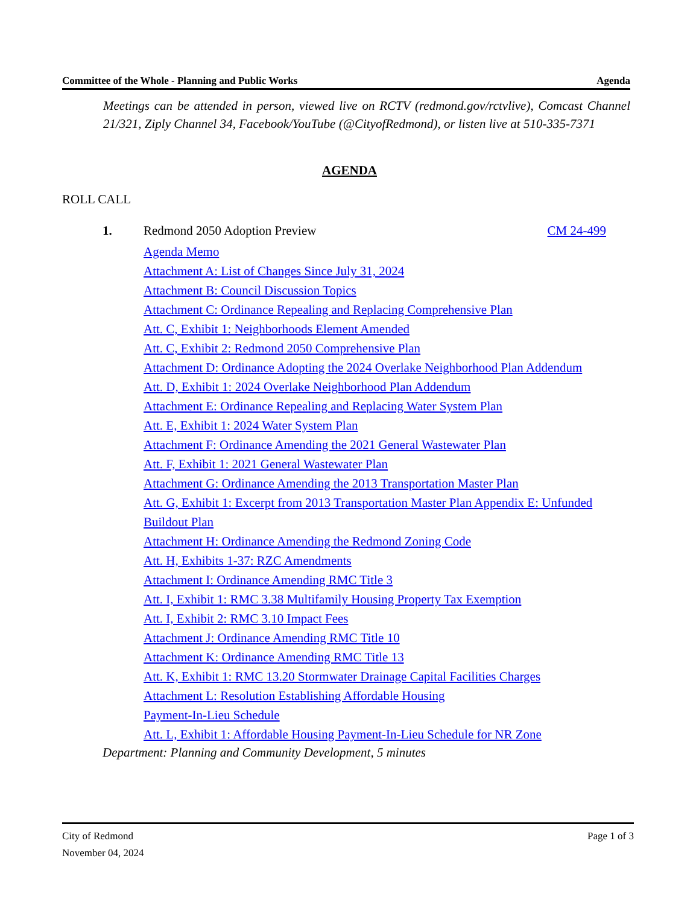Committee of the Whole - Planning and Public Works Agenda
Meetings can be attended in person, viewed live on RCTV (redmond.gov/rctvlive), Comcast Channel 21/321, Ziply Channel 34, Facebook/YouTube (@CityofRedmond), or listen live at 510-335-7371
AGENDA
ROLL CALL
1. Redmond 2050 Adoption Preview CM 24-499
Agenda Memo
Attachment A: List of Changes Since July 31, 2024
Attachment B: Council Discussion Topics
Attachment C: Ordinance Repealing and Replacing Comprehensive Plan
Att. C, Exhibit 1: Neighborhoods Element Amended
Att. C, Exhibit 2: Redmond 2050 Comprehensive Plan
Attachment D: Ordinance Adopting the 2024 Overlake Neighborhood Plan Addendum
Att. D, Exhibit 1: 2024 Overlake Neighborhood Plan Addendum
Attachment E: Ordinance Repealing and Replacing Water System Plan
Att. E, Exhibit 1: 2024 Water System Plan
Attachment F: Ordinance Amending the 2021 General Wastewater Plan
Att. F, Exhibit 1: 2021 General Wastewater Plan
Attachment G: Ordinance Amending the 2013 Transportation Master Plan
Att. G, Exhibit 1: Excerpt from 2013 Transportation Master Plan Appendix E: Unfunded Buildout Plan
Attachment H: Ordinance Amending the Redmond Zoning Code
Att. H, Exhibits 1-37: RZC Amendments
Attachment I: Ordinance Amending RMC Title 3
Att. I, Exhibit 1: RMC 3.38 Multifamily Housing Property Tax Exemption
Att. I, Exhibit 2: RMC 3.10 Impact Fees
Attachment J: Ordinance Amending RMC Title 10
Attachment K: Ordinance Amending RMC Title 13
Att. K, Exhibit 1: RMC 13.20 Stormwater Drainage Capital Facilities Charges
Attachment L: Resolution Establishing Affordable Housing
Payment-In-Lieu Schedule
Att. L, Exhibit 1: Affordable Housing Payment-In-Lieu Schedule for NR Zone
Department: Planning and Community Development, 5 minutes
City of Redmond
November 04, 2024 Page 1 of 3